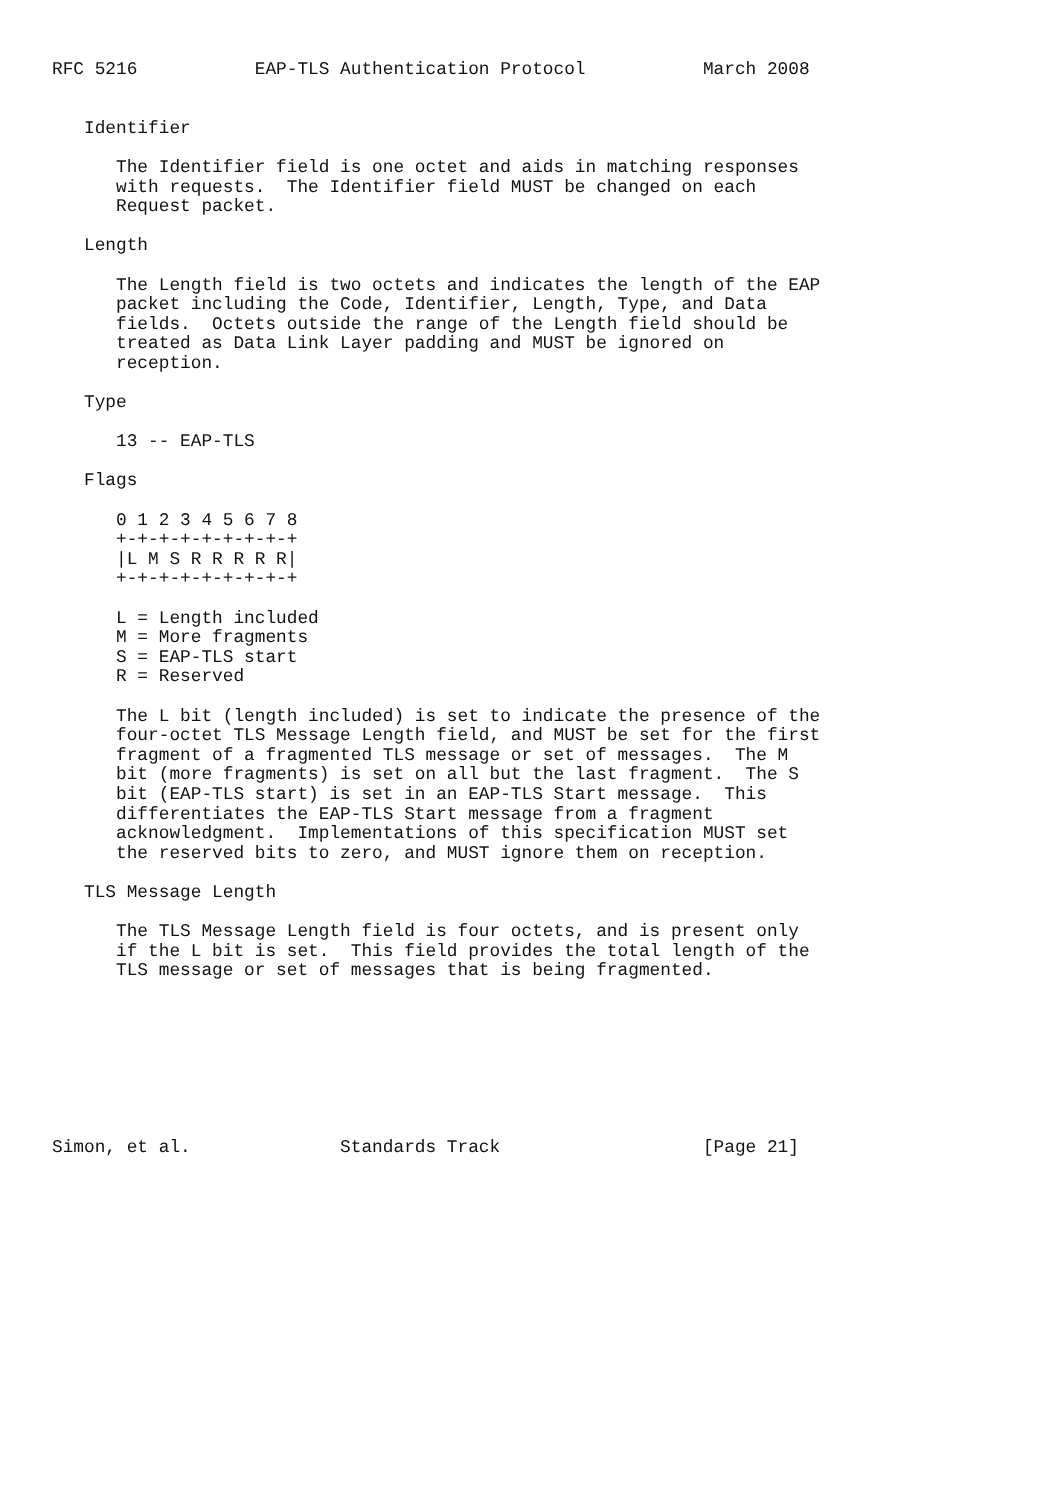RFC 5216           EAP-TLS Authentication Protocol           March 2008


   Identifier

      The Identifier field is one octet and aids in matching responses
      with requests.  The Identifier field MUST be changed on each
      Request packet.

   Length

      The Length field is two octets and indicates the length of the EAP
      packet including the Code, Identifier, Length, Type, and Data
      fields.  Octets outside the range of the Length field should be
      treated as Data Link Layer padding and MUST be ignored on
      reception.

   Type

      13 -- EAP-TLS

   Flags

      0 1 2 3 4 5 6 7 8
      +-+-+-+-+-+-+-+-+
      |L M S R R R R R|
      +-+-+-+-+-+-+-+-+

      L = Length included
      M = More fragments
      S = EAP-TLS start
      R = Reserved

      The L bit (length included) is set to indicate the presence of the
      four-octet TLS Message Length field, and MUST be set for the first
      fragment of a fragmented TLS message or set of messages.  The M
      bit (more fragments) is set on all but the last fragment.  The S
      bit (EAP-TLS start) is set in an EAP-TLS Start message.  This
      differentiates the EAP-TLS Start message from a fragment
      acknowledgment.  Implementations of this specification MUST set
      the reserved bits to zero, and MUST ignore them on reception.

   TLS Message Length

      The TLS Message Length field is four octets, and is present only
      if the L bit is set.  This field provides the total length of the
      TLS message or set of messages that is being fragmented.








Simon, et al.              Standards Track                   [Page 21]